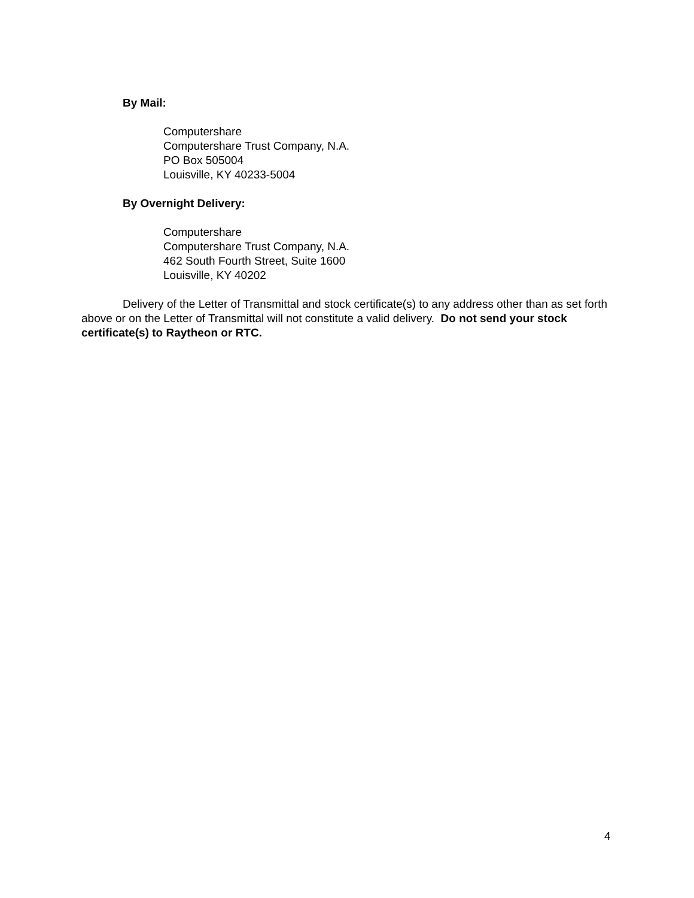By Mail:
Computershare
Computershare Trust Company, N.A.
PO Box 505004
Louisville, KY 40233-5004
By Overnight Delivery:
Computershare
Computershare Trust Company, N.A.
462 South Fourth Street, Suite 1600
Louisville, KY 40202
Delivery of the Letter of Transmittal and stock certificate(s) to any address other than as set forth above or on the Letter of Transmittal will not constitute a valid delivery. Do not send your stock certificate(s) to Raytheon or RTC.
4